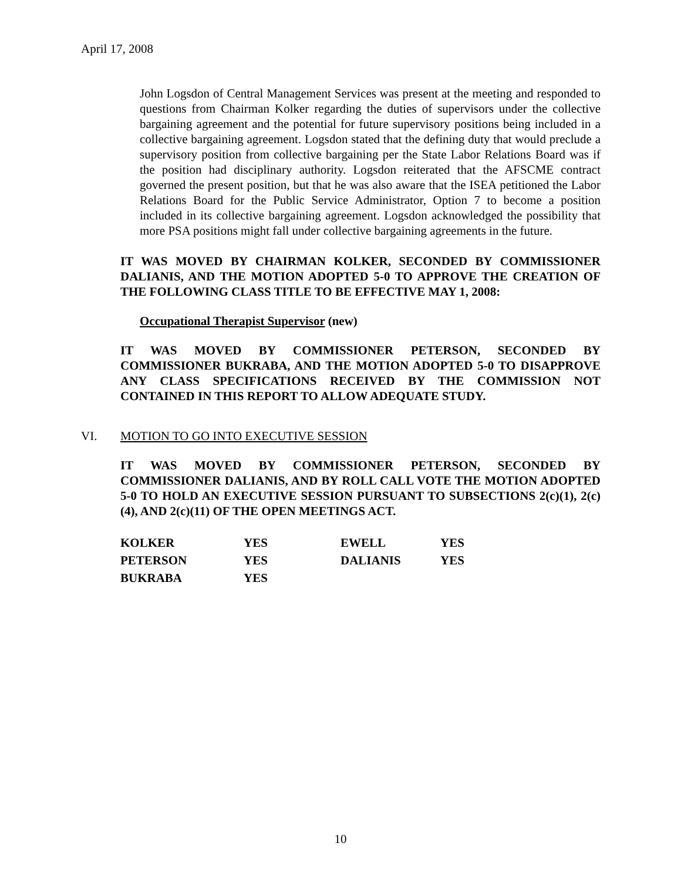April 17, 2008
John Logsdon of Central Management Services was present at the meeting and responded to questions from Chairman Kolker regarding the duties of supervisors under the collective bargaining agreement and the potential for future supervisory positions being included in a collective bargaining agreement. Logsdon stated that the defining duty that would preclude a supervisory position from collective bargaining per the State Labor Relations Board was if the position had disciplinary authority. Logsdon reiterated that the AFSCME contract governed the present position, but that he was also aware that the ISEA petitioned the Labor Relations Board for the Public Service Administrator, Option 7 to become a position included in its collective bargaining agreement. Logsdon acknowledged the possibility that more PSA positions might fall under collective bargaining agreements in the future.
IT WAS MOVED BY CHAIRMAN KOLKER, SECONDED BY COMMISSIONER DALIANIS, AND THE MOTION ADOPTED 5-0 TO APPROVE THE CREATION OF THE FOLLOWING CLASS TITLE TO BE EFFECTIVE MAY 1, 2008:
Occupational Therapist Supervisor (new)
IT WAS MOVED BY COMMISSIONER PETERSON, SECONDED BY COMMISSIONER BUKRABA, AND THE MOTION ADOPTED 5-0 TO DISAPPROVE ANY CLASS SPECIFICATIONS RECEIVED BY THE COMMISSION NOT CONTAINED IN THIS REPORT TO ALLOW ADEQUATE STUDY.
VI. MOTION TO GO INTO EXECUTIVE SESSION
IT WAS MOVED BY COMMISSIONER PETERSON, SECONDED BY COMMISSIONER DALIANIS, AND BY ROLL CALL VOTE THE MOTION ADOPTED 5-0 TO HOLD AN EXECUTIVE SESSION PURSUANT TO SUBSECTIONS 2(c)(1), 2(c)(4), AND 2(c)(11) OF THE OPEN MEETINGS ACT.
| KOLKER | YES | EWELL | YES |
| PETERSON | YES | DALIANIS | YES |
| BUKRABA | YES | | |
10